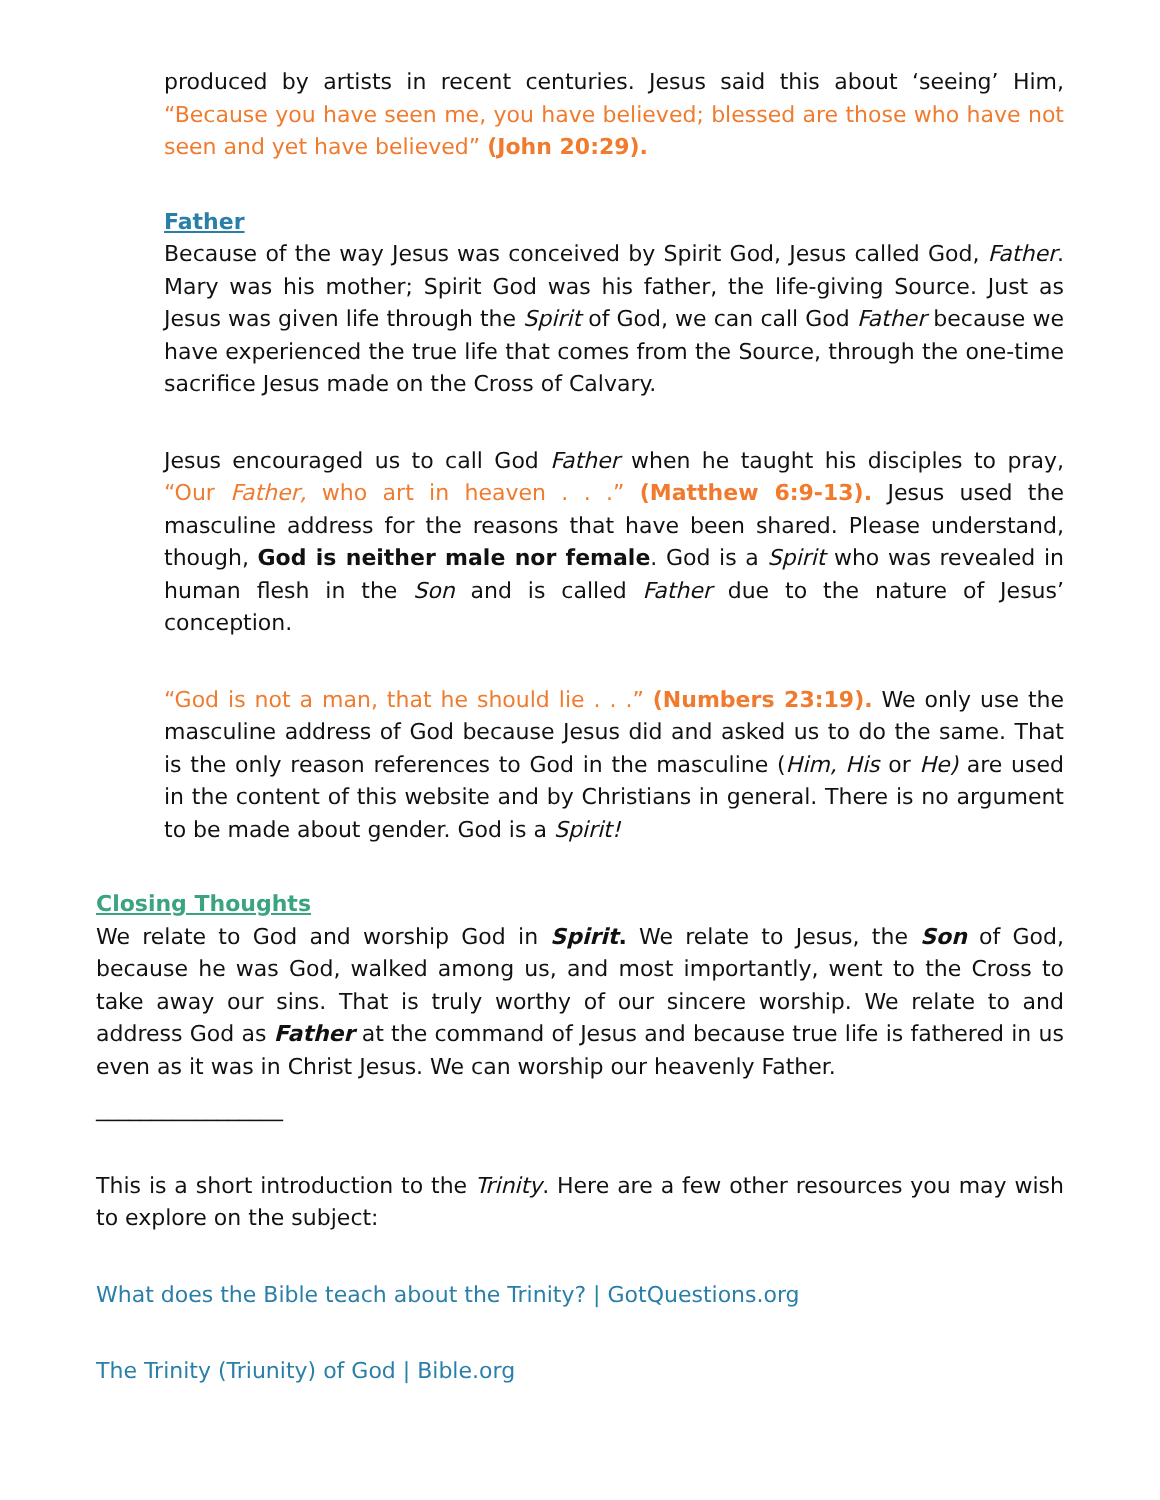produced by artists in recent centuries. Jesus said this about ‘seeing’ Him, “Because you have seen me, you have believed; blessed are those who have not seen and yet have believed” (John 20:29).
Father
Because of the way Jesus was conceived by Spirit God, Jesus called God, Father. Mary was his mother; Spirit God was his father, the life-giving Source. Just as Jesus was given life through the Spirit of God, we can call God Father because we have experienced the true life that comes from the Source, through the one-time sacrifice Jesus made on the Cross of Calvary.
Jesus encouraged us to call God Father when he taught his disciples to pray, “Our Father, who art in heaven . . .” (Matthew 6:9-13). Jesus used the masculine address for the reasons that have been shared. Please understand, though, God is neither male nor female. God is a Spirit who was revealed in human flesh in the Son and is called Father due to the nature of Jesus’ conception.
“God is not a man, that he should lie . . .” (Numbers 23:19). We only use the masculine address of God because Jesus did and asked us to do the same. That is the only reason references to God in the masculine (Him, His or He) are used in the content of this website and by Christians in general. There is no argument to be made about gender. God is a Spirit!
Closing Thoughts
We relate to God and worship God in Spirit. We relate to Jesus, the Son of God, because he was God, walked among us, and most importantly, went to the Cross to take away our sins. That is truly worthy of our sincere worship. We relate to and address God as Father at the command of Jesus and because true life is fathered in us even as it was in Christ Jesus. We can worship our heavenly Father.
_________________
This is a short introduction to the Trinity. Here are a few other resources you may wish to explore on the subject:
What does the Bible teach about the Trinity? | GotQuestions.org
The Trinity (Triunity) of God | Bible.org